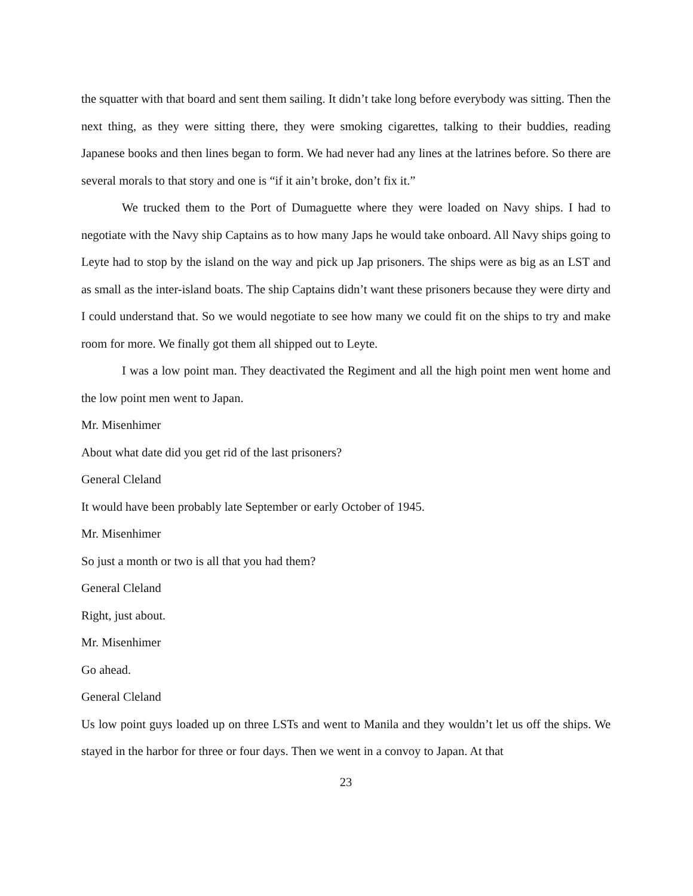the squatter with that board and sent them sailing. It didn’t take long before everybody was sitting. Then the next thing, as they were sitting there, they were smoking cigarettes, talking to their buddies, reading Japanese books and then lines began to form. We had never had any lines at the latrines before. So there are several morals to that story and one is “if it ain’t broke, don’t fix it.”
We trucked them to the Port of Dumaguette where they were loaded on Navy ships. I had to negotiate with the Navy ship Captains as to how many Japs he would take onboard. All Navy ships going to Leyte had to stop by the island on the way and pick up Jap prisoners. The ships were as big as an LST and as small as the inter-island boats. The ship Captains didn’t want these prisoners because they were dirty and I could understand that. So we would negotiate to see how many we could fit on the ships to try and make room for more. We finally got them all shipped out to Leyte.
I was a low point man. They deactivated the Regiment and all the high point men went home and the low point men went to Japan.
Mr. Misenhimer
About what date did you get rid of the last prisoners?
General Cleland
It would have been probably late September or early October of 1945.
Mr. Misenhimer
So just a month or two is all that you had them?
General Cleland
Right, just about.
Mr. Misenhimer
Go ahead.
General Cleland
Us low point guys loaded up on three LSTs and went to Manila and they wouldn’t let us off the ships. We stayed in the harbor for three or four days. Then we went in a convoy to Japan. At that
23